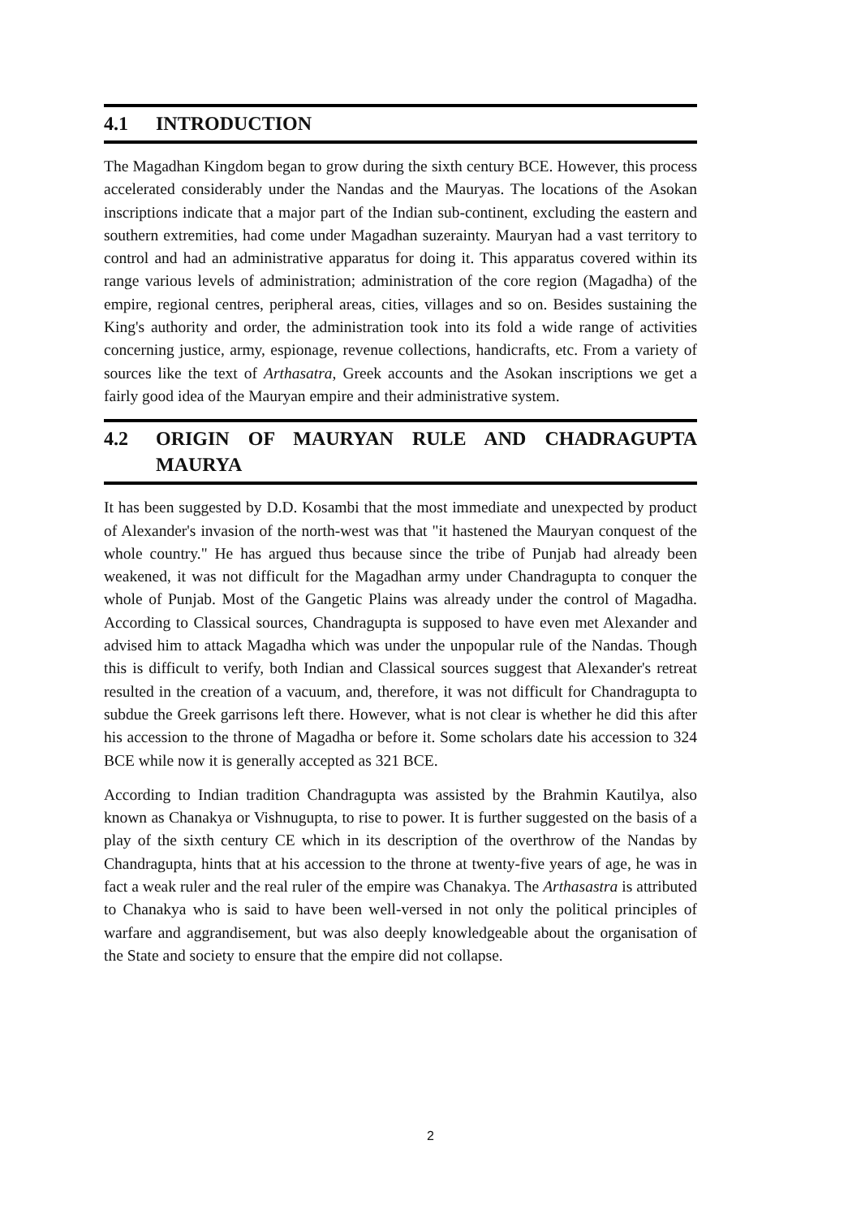4.1 INTRODUCTION
The Magadhan Kingdom began to grow during the sixth century BCE. However, this process accelerated considerably under the Nandas and the Mauryas. The locations of the Asokan inscriptions indicate that a major part of the Indian sub-continent, excluding the eastern and southern extremities, had come under Magadhan suzerainty. Mauryan had a vast territory to control and had an administrative apparatus for doing it. This apparatus covered within its range various levels of administration; administration of the core region (Magadha) of the empire, regional centres, peripheral areas, cities, villages and so on. Besides sustaining the King's authority and order, the administration took into its fold a wide range of activities concerning justice, army, espionage, revenue collections, handicrafts, etc. From a variety of sources like the text of Arthasatra, Greek accounts and the Asokan inscriptions we get a fairly good idea of the Mauryan empire and their administrative system.
4.2 ORIGIN OF MAURYAN RULE AND CHADRAGUPTA MAURYA
It has been suggested by D.D. Kosambi that the most immediate and unexpected by product of Alexander's invasion of the north-west was that "it hastened the Mauryan conquest of the whole country." He has argued thus because since the tribe of Punjab had already been weakened, it was not difficult for the Magadhan army under Chandragupta to conquer the whole of Punjab. Most of the Gangetic Plains was already under the control of Magadha. According to Classical sources, Chandragupta is supposed to have even met Alexander and advised him to attack Magadha which was under the unpopular rule of the Nandas. Though this is difficult to verify, both Indian and Classical sources suggest that Alexander's retreat resulted in the creation of a vacuum, and, therefore, it was not difficult for Chandragupta to subdue the Greek garrisons left there. However, what is not clear is whether he did this after his accession to the throne of Magadha or before it. Some scholars date his accession to 324 BCE while now it is generally accepted as 321 BCE.
According to Indian tradition Chandragupta was assisted by the Brahmin Kautilya, also known as Chanakya or Vishnugupta, to rise to power. It is further suggested on the basis of a play of the sixth century CE which in its description of the overthrow of the Nandas by Chandragupta, hints that at his accession to the throne at twenty-five years of age, he was in fact a weak ruler and the real ruler of the empire was Chanakya. The Arthasastra is attributed to Chanakya who is said to have been well-versed in not only the political principles of warfare and aggrandisement, but was also deeply knowledgeable about the organisation of the State and society to ensure that the empire did not collapse.
2